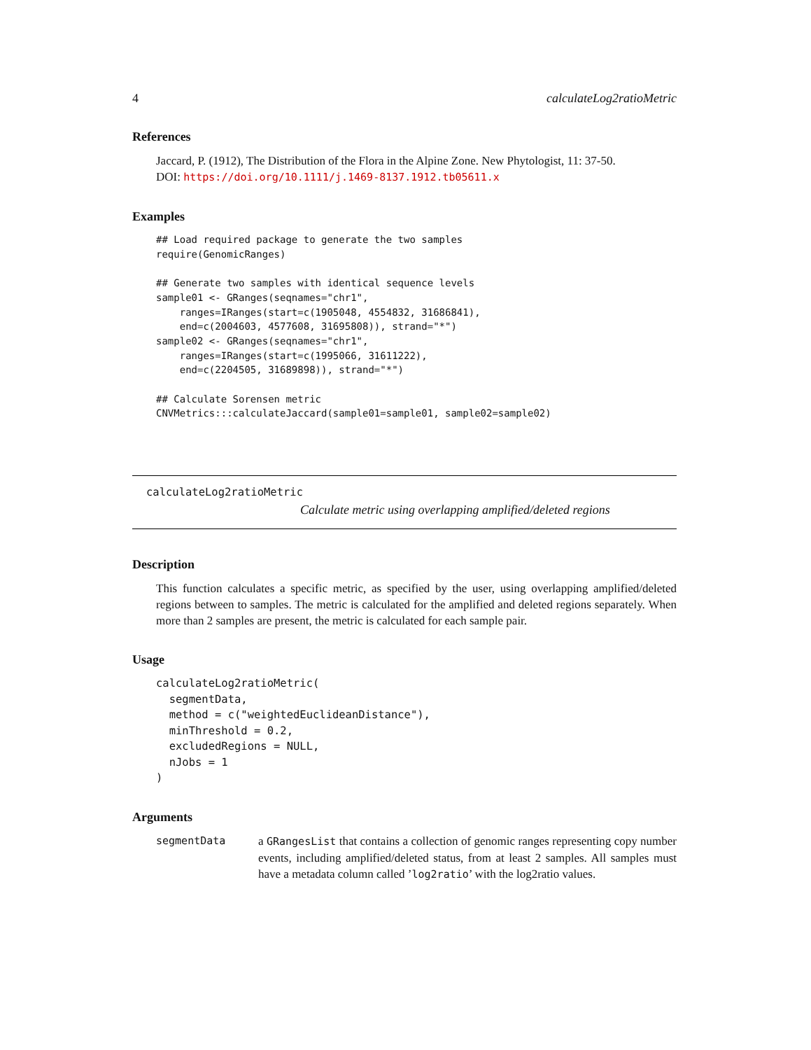4 calculateLog2ratioMetric
References
Jaccard, P. (1912), The Distribution of the Flora in the Alpine Zone. New Phytologist, 11: 37-50.
DOI: https://doi.org/10.1111/j.1469-8137.1912.tb05611.x
Examples
## Load required package to generate the two samples
require(GenomicRanges)

## Generate two samples with identical sequence levels
sample01 <- GRanges(seqnames="chr1",
    ranges=IRanges(start=c(1905048, 4554832, 31686841),
    end=c(2004603, 4577608, 31695808)), strand="*")
sample02 <- GRanges(seqnames="chr1",
    ranges=IRanges(start=c(1995066, 31611222),
    end=c(2204505, 31689898)), strand="*")

## Calculate Sorensen metric
CNVMetrics:::calculateJaccard(sample01=sample01, sample02=sample02)
calculateLog2ratioMetric
Calculate metric using overlapping amplified/deleted regions
Description
This function calculates a specific metric, as specified by the user, using overlapping amplified/deleted regions between to samples. The metric is calculated for the amplified and deleted regions separately. When more than 2 samples are present, the metric is calculated for each sample pair.
Usage
calculateLog2ratioMetric(
  segmentData,
  method = c("weightedEuclideanDistance"),
  minThreshold = 0.2,
  excludedRegions = NULL,
  nJobs = 1
)
Arguments
segmentData a GRangesList that contains a collection of genomic ranges representing copy number events, including amplified/deleted status, from at least 2 samples. All samples must have a metadata column called ’log2ratio’ with the log2ratio values.